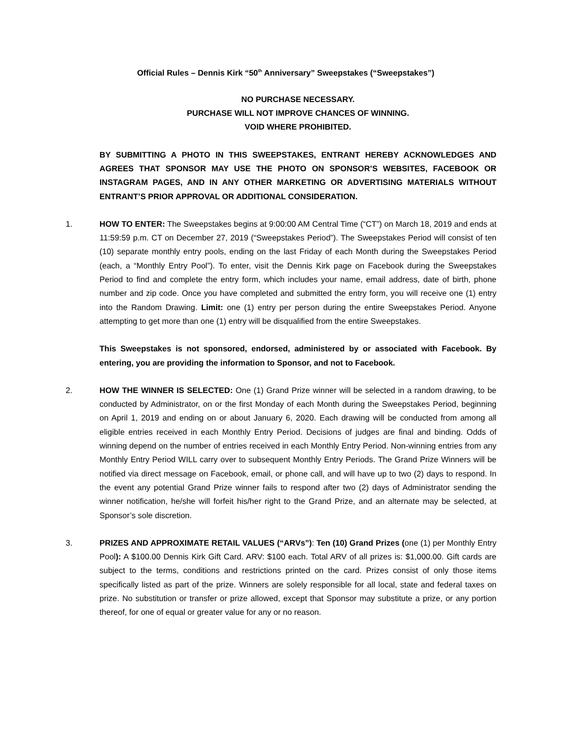Official Rules – Dennis Kirk “50<sup>th</sup> Anniversary” Sweepstakes (“Sweepstakes”)
NO PURCHASE NECESSARY.
PURCHASE WILL NOT IMPROVE CHANCES OF WINNING.
VOID WHERE PROHIBITED.
BY SUBMITTING A PHOTO IN THIS SWEEPSTAKES, ENTRANT HEREBY ACKNOWLEDGES AND AGREES THAT SPONSOR MAY USE THE PHOTO ON SPONSOR’S WEBSITES, FACEBOOK OR INSTAGRAM PAGES, AND IN ANY OTHER MARKETING OR ADVERTISING MATERIALS WITHOUT ENTRANT’S PRIOR APPROVAL OR ADDITIONAL CONSIDERATION.
1. HOW TO ENTER: The Sweepstakes begins at 9:00:00 AM Central Time (“CT”) on March 18, 2019 and ends at 11:59:59 p.m. CT on December 27, 2019 (“Sweepstakes Period”). The Sweepstakes Period will consist of ten (10) separate monthly entry pools, ending on the last Friday of each Month during the Sweepstakes Period (each, a “Monthly Entry Pool”). To enter, visit the Dennis Kirk page on Facebook during the Sweepstakes Period to find and complete the entry form, which includes your name, email address, date of birth, phone number and zip code. Once you have completed and submitted the entry form, you will receive one (1) entry into the Random Drawing. Limit: one (1) entry per person during the entire Sweepstakes Period. Anyone attempting to get more than one (1) entry will be disqualified from the entire Sweepstakes.
This Sweepstakes is not sponsored, endorsed, administered by or associated with Facebook. By entering, you are providing the information to Sponsor, and not to Facebook.
2. HOW THE WINNER IS SELECTED: One (1) Grand Prize winner will be selected in a random drawing, to be conducted by Administrator, on or the first Monday of each Month during the Sweepstakes Period, beginning on April 1, 2019 and ending on or about January 6, 2020. Each drawing will be conducted from among all eligible entries received in each Monthly Entry Period. Decisions of judges are final and binding. Odds of winning depend on the number of entries received in each Monthly Entry Period. Non-winning entries from any Monthly Entry Period WILL carry over to subsequent Monthly Entry Periods. The Grand Prize Winners will be notified via direct message on Facebook, email, or phone call, and will have up to two (2) days to respond. In the event any potential Grand Prize winner fails to respond after two (2) days of Administrator sending the winner notification, he/she will forfeit his/her right to the Grand Prize, and an alternate may be selected, at Sponsor’s sole discretion.
3. PRIZES AND APPROXIMATE RETAIL VALUES (“ARVs”): Ten (10) Grand Prizes (one (1) per Monthly Entry Pool): A $100.00 Dennis Kirk Gift Card. ARV: $100 each. Total ARV of all prizes is: $1,000.00. Gift cards are subject to the terms, conditions and restrictions printed on the card. Prizes consist of only those items specifically listed as part of the prize. Winners are solely responsible for all local, state and federal taxes on prize. No substitution or transfer or prize allowed, except that Sponsor may substitute a prize, or any portion thereof, for one of equal or greater value for any or no reason.